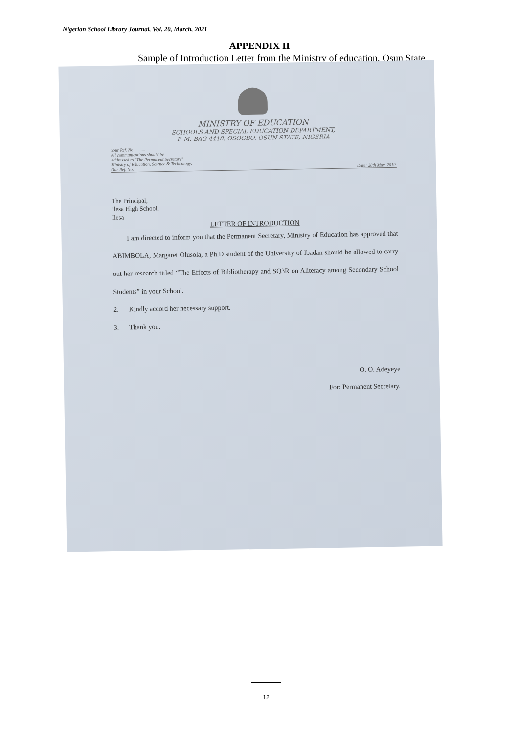Nigerian School Library Journal, Vol. 20, March, 2021
APPENDIX II
Sample of Introduction Letter from the Ministry of education, Osun State
MINISTRY OF EDUCATION
SCHOOLS AND SPECIAL EDUCATION DEPARTMENT,
P. M. BAG 4418. OSOGBO. OSUN STATE, NIGERIA
Your Ref. No ..........
All communications should be
Addressed to "The Permanent Secretary"
Ministry of Education, Science & Technology:
Our Ref. No: Date: 28th May, 2019.
The Principal,
Ilesa High School,
Ilesa
LETTER OF INTRODUCTION
I am directed to inform you that the Permanent Secretary, Ministry of Education has approved that ABIMBOLA, Margaret Olusola, a Ph.D student of the University of Ibadan should be allowed to carry out her research titled “The Effects of Bibliotherapy and SQ3R on Aliteracy among Secondary School Students” in your School.
2. Kindly accord her necessary support.
3. Thank you.
O. O. Adeyeye
For: Permanent Secretary.
12